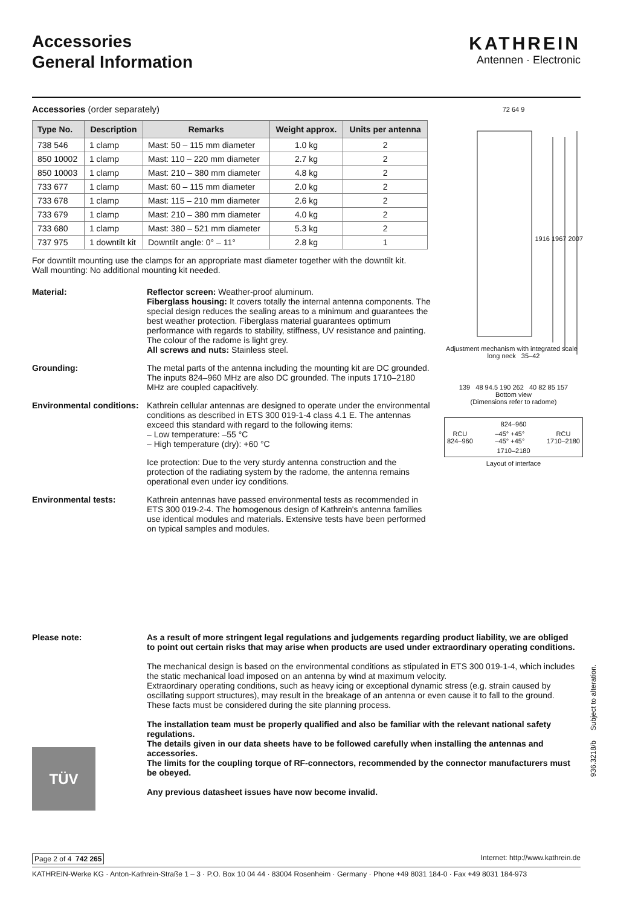Accessories
General Information
KATHREIN
Antennen · Electronic
Accessories (order separately)
| Type No. | Description | Remarks | Weight approx. | Units per antenna |
| --- | --- | --- | --- | --- |
| 738 546 | 1 clamp | Mast: 50 – 115 mm diameter | 1.0 kg | 2 |
| 850 10002 | 1 clamp | Mast: 110 – 220 mm diameter | 2.7 kg | 2 |
| 850 10003 | 1 clamp | Mast: 210 – 380 mm diameter | 4.8 kg | 2 |
| 733 677 | 1 clamp | Mast: 60 – 115 mm diameter | 2.0 kg | 2 |
| 733 678 | 1 clamp | Mast: 115 – 210 mm diameter | 2.6 kg | 2 |
| 733 679 | 1 clamp | Mast: 210 – 380 mm diameter | 4.0 kg | 2 |
| 733 680 | 1 clamp | Mast: 380 – 521 mm diameter | 5.3 kg | 2 |
| 737 975 | 1 downtilt kit | Downtilt angle: 0° – 11° | 2.8 kg | 1 |
For downtilt mounting use the clamps for an appropriate mast diameter together with the downtilt kit.
Wall mounting: No additional mounting kit needed.
Material: Reflector screen: Weather-proof aluminum.
Fiberglass housing: It covers totally the internal antenna components. The special design reduces the sealing areas to a minimum and guarantees the best weather protection. Fiberglass material guarantees optimum performance with regards to stability, stiffness, UV resistance and painting. The colour of the radome is light grey.
All screws and nuts: Stainless steel.
Grounding: The metal parts of the antenna including the mounting kit are DC grounded. The inputs 824–960 MHz are also DC grounded. The inputs 1710–2180 MHz are coupled capacitively.
Environmental conditions:
Kathrein cellular antennas are designed to operate under the environmental conditions as described in ETS 300 019-1-4 class 4.1 E. The antennas exceed this standard with regard to the following items:
– Low temperature: –55 °C
– High temperature (dry): +60 °C
Ice protection: Due to the very sturdy antenna construction and the protection of the radiating system by the radome, the antenna remains operational even under icy conditions.
Environmental tests: Kathrein antennas have passed environmental tests as recommended in ETS 300 019-2-4. The homogenous design of Kathrein's antenna families use identical modules and materials. Extensive tests have been performed on typical samples and modules.
72 64 9
1916 1967 2007
Adjustment mechanism with integrated scale long neck 35–42
139 48 94.5 190 262 40 82 85 157
Bottom view
(Dimensions refer to radome)
824–960
RCU
824–960 –45° +45°
–45° +45° RCU
1710–2180
1710–2180
Layout of interface
Please note: As a result of more stringent legal regulations and judgements regarding product liability, we are obliged to point out certain risks that may arise when products are used under extraordinary operating conditions.
The mechanical design is based on the environmental conditions as stipulated in ETS 300 019-1-4, which includes the static mechanical load imposed on an antenna by wind at maximum velocity.
Extraordinary operating conditions, such as heavy icing or exceptional dynamic stress (e.g. strain caused by oscillating support structures), may result in the breakage of an antenna or even cause it to fall to the ground. These facts must be considered during the site planning process.
The installation team must be properly qualified and also be familiar with the relevant national safety regulations.
The details given in our data sheets have to be followed carefully when installing the antennas and accessories.
The limits for the coupling torque of RF-connectors, recommended by the connector manufacturers must be obeyed.
Any previous datasheet issues have now become invalid.
TÜV
936.3218/b Subject to alteration.
Page 2 of 4 742 265 Internet: http://www.kathrein.de
KATHREIN-Werke KG · Anton-Kathrein-Straße 1 – 3 · P.O. Box 10 04 44 · 83004 Rosenheim · Germany · Phone +49 8031 184-0 · Fax +49 8031 184-973